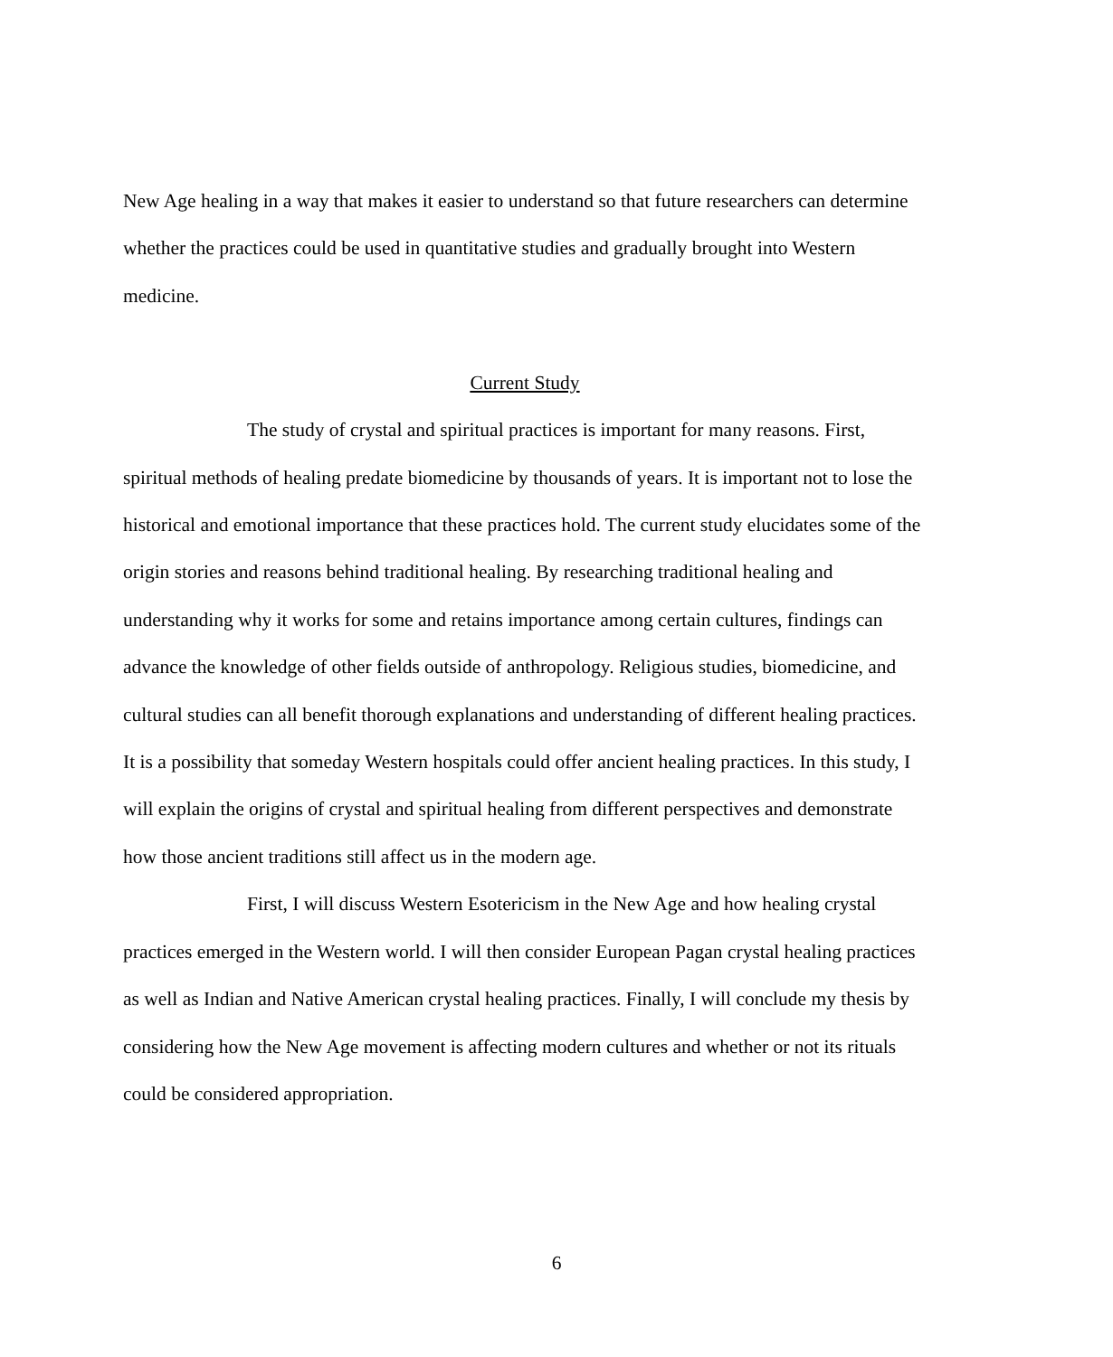New Age healing in a way that makes it easier to understand so that future researchers can determine whether the practices could be used in quantitative studies and gradually brought into Western medicine.
Current Study
The study of crystal and spiritual practices is important for many reasons. First, spiritual methods of healing predate biomedicine by thousands of years. It is important not to lose the historical and emotional importance that these practices hold. The current study elucidates some of the origin stories and reasons behind traditional healing. By researching traditional healing and understanding why it works for some and retains importance among certain cultures, findings can advance the knowledge of other fields outside of anthropology. Religious studies, biomedicine, and cultural studies can all benefit thorough explanations and understanding of different healing practices. It is a possibility that someday Western hospitals could offer ancient healing practices. In this study, I will explain the origins of crystal and spiritual healing from different perspectives and demonstrate how those ancient traditions still affect us in the modern age.
First, I will discuss Western Esotericism in the New Age and how healing crystal practices emerged in the Western world. I will then consider European Pagan crystal healing practices as well as Indian and Native American crystal healing practices. Finally, I will conclude my thesis by considering how the New Age movement is affecting modern cultures and whether or not its rituals could be considered appropriation.
6